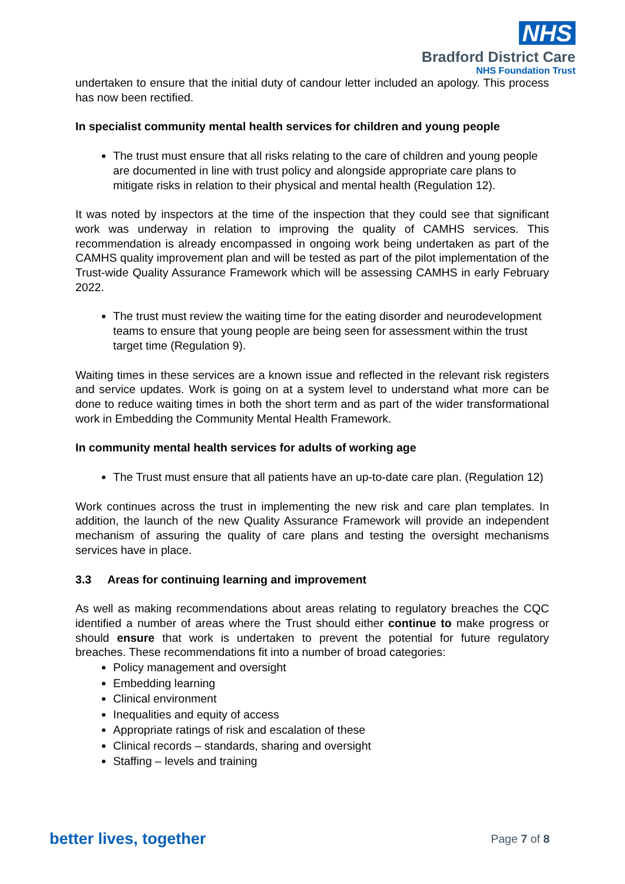NHS
Bradford District Care
NHS Foundation Trust
undertaken to ensure that the initial duty of candour letter included an apology. This process has now been rectified.
In specialist community mental health services for children and young people
The trust must ensure that all risks relating to the care of children and young people are documented in line with trust policy and alongside appropriate care plans to mitigate risks in relation to their physical and mental health (Regulation 12).
It was noted by inspectors at the time of the inspection that they could see that significant work was underway in relation to improving the quality of CAMHS services. This recommendation is already encompassed in ongoing work being undertaken as part of the CAMHS quality improvement plan and will be tested as part of the pilot implementation of the Trust-wide Quality Assurance Framework which will be assessing CAMHS in early February 2022.
The trust must review the waiting time for the eating disorder and neurodevelopment teams to ensure that young people are being seen for assessment within the trust target time (Regulation 9).
Waiting times in these services are a known issue and reflected in the relevant risk registers and service updates. Work is going on at a system level to understand what more can be done to reduce waiting times in both the short term and as part of the wider transformational work in Embedding the Community Mental Health Framework.
In community mental health services for adults of working age
The Trust must ensure that all patients have an up-to-date care plan. (Regulation 12)
Work continues across the trust in implementing the new risk and care plan templates. In addition, the launch of the new Quality Assurance Framework will provide an independent mechanism of assuring the quality of care plans and testing the oversight mechanisms services have in place.
3.3 Areas for continuing learning and improvement
As well as making recommendations about areas relating to regulatory breaches the CQC identified a number of areas where the Trust should either continue to make progress or should ensure that work is undertaken to prevent the potential for future regulatory breaches. These recommendations fit into a number of broad categories:
Policy management and oversight
Embedding learning
Clinical environment
Inequalities and equity of access
Appropriate ratings of risk and escalation of these
Clinical records – standards, sharing and oversight
Staffing – levels and training
better lives, together Page 7 of 8